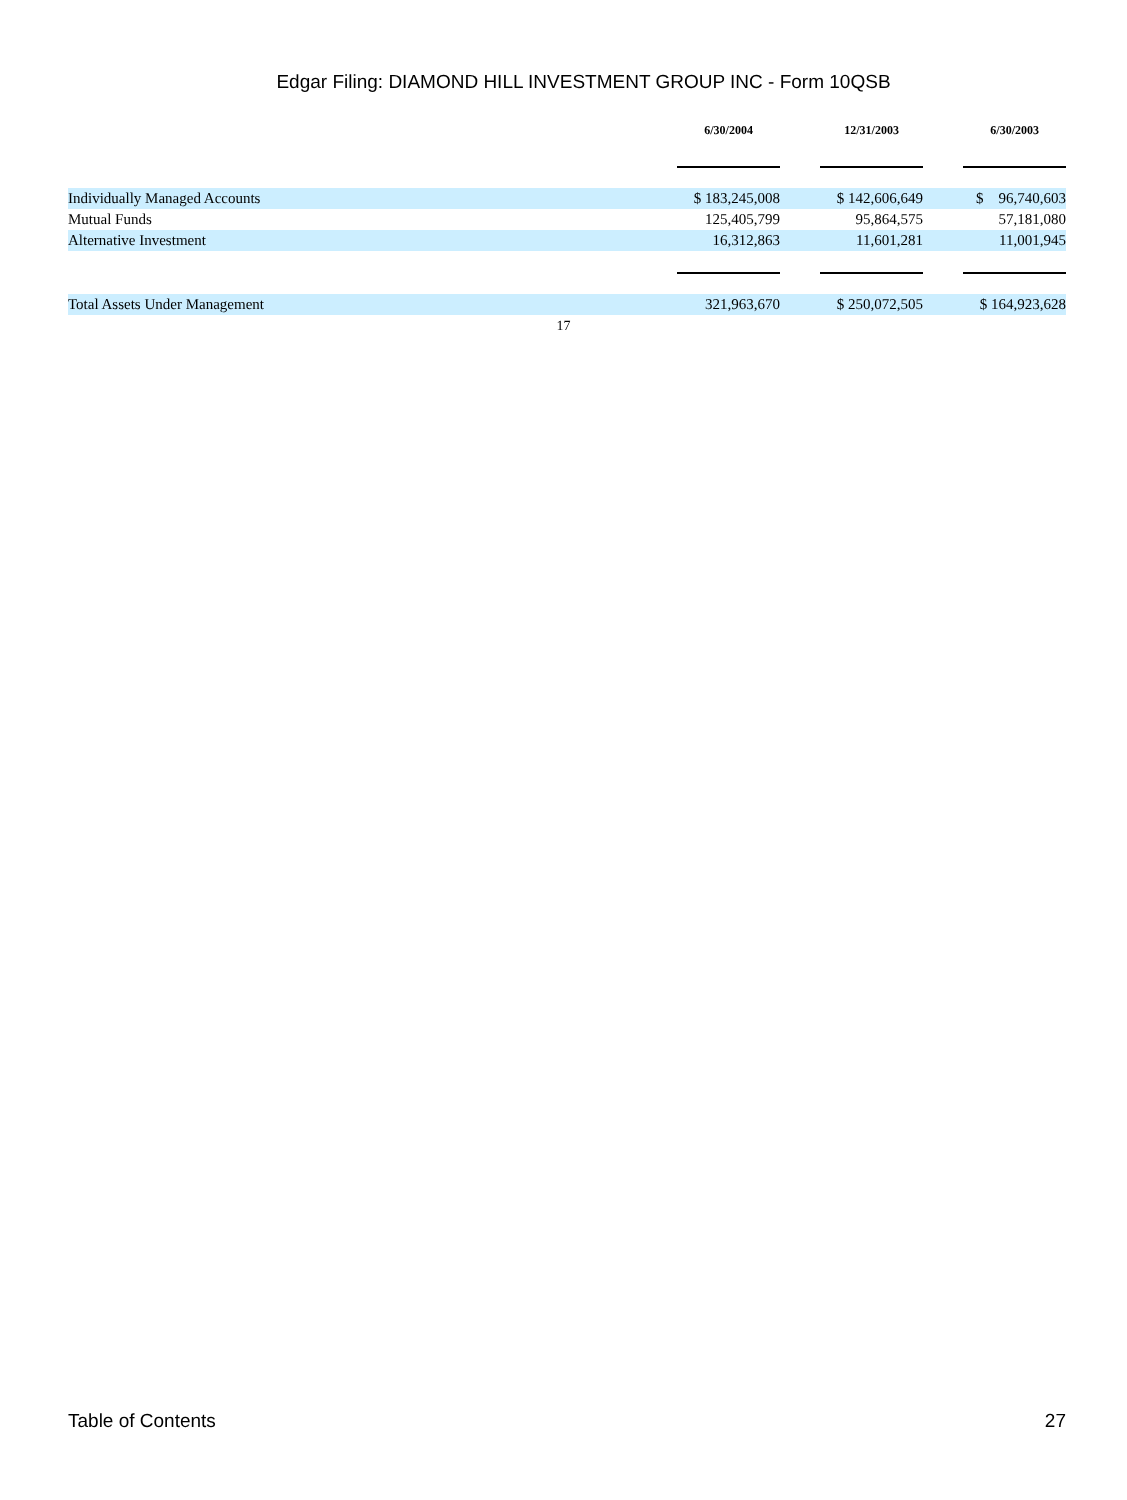Edgar Filing: DIAMOND HILL INVESTMENT GROUP INC - Form 10QSB
| | 6/30/2004 | | 12/31/2003 | | 6/30/2003 |
| --- | --- | --- | --- | --- | --- |
| Individually Managed Accounts | $ 183,245,008 | | $ 142,606,649 | | $ 96,740,603 |
| Mutual Funds | 125,405,799 | | 95,864,575 | | 57,181,080 |
| Alternative Investment | 16,312,863 | | 11,601,281 | | 11,001,945 |
| Total Assets Under Management | 321,963,670 | | $ 250,072,505 | | $ 164,923,628 |
17
Table of Contents 27